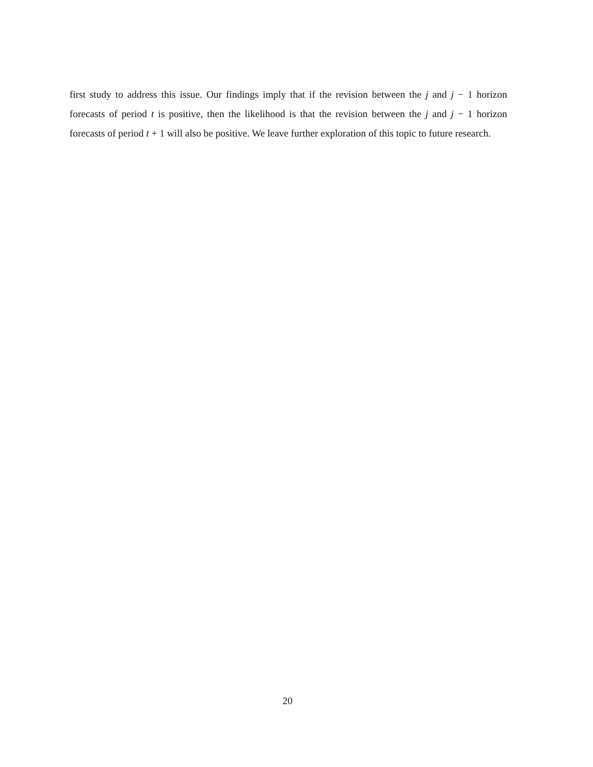first study to address this issue. Our findings imply that if the revision between the j and j − 1 horizon forecasts of period t is positive, then the likelihood is that the revision between the j and j − 1 horizon forecasts of period t + 1 will also be positive. We leave further exploration of this topic to future research.
20